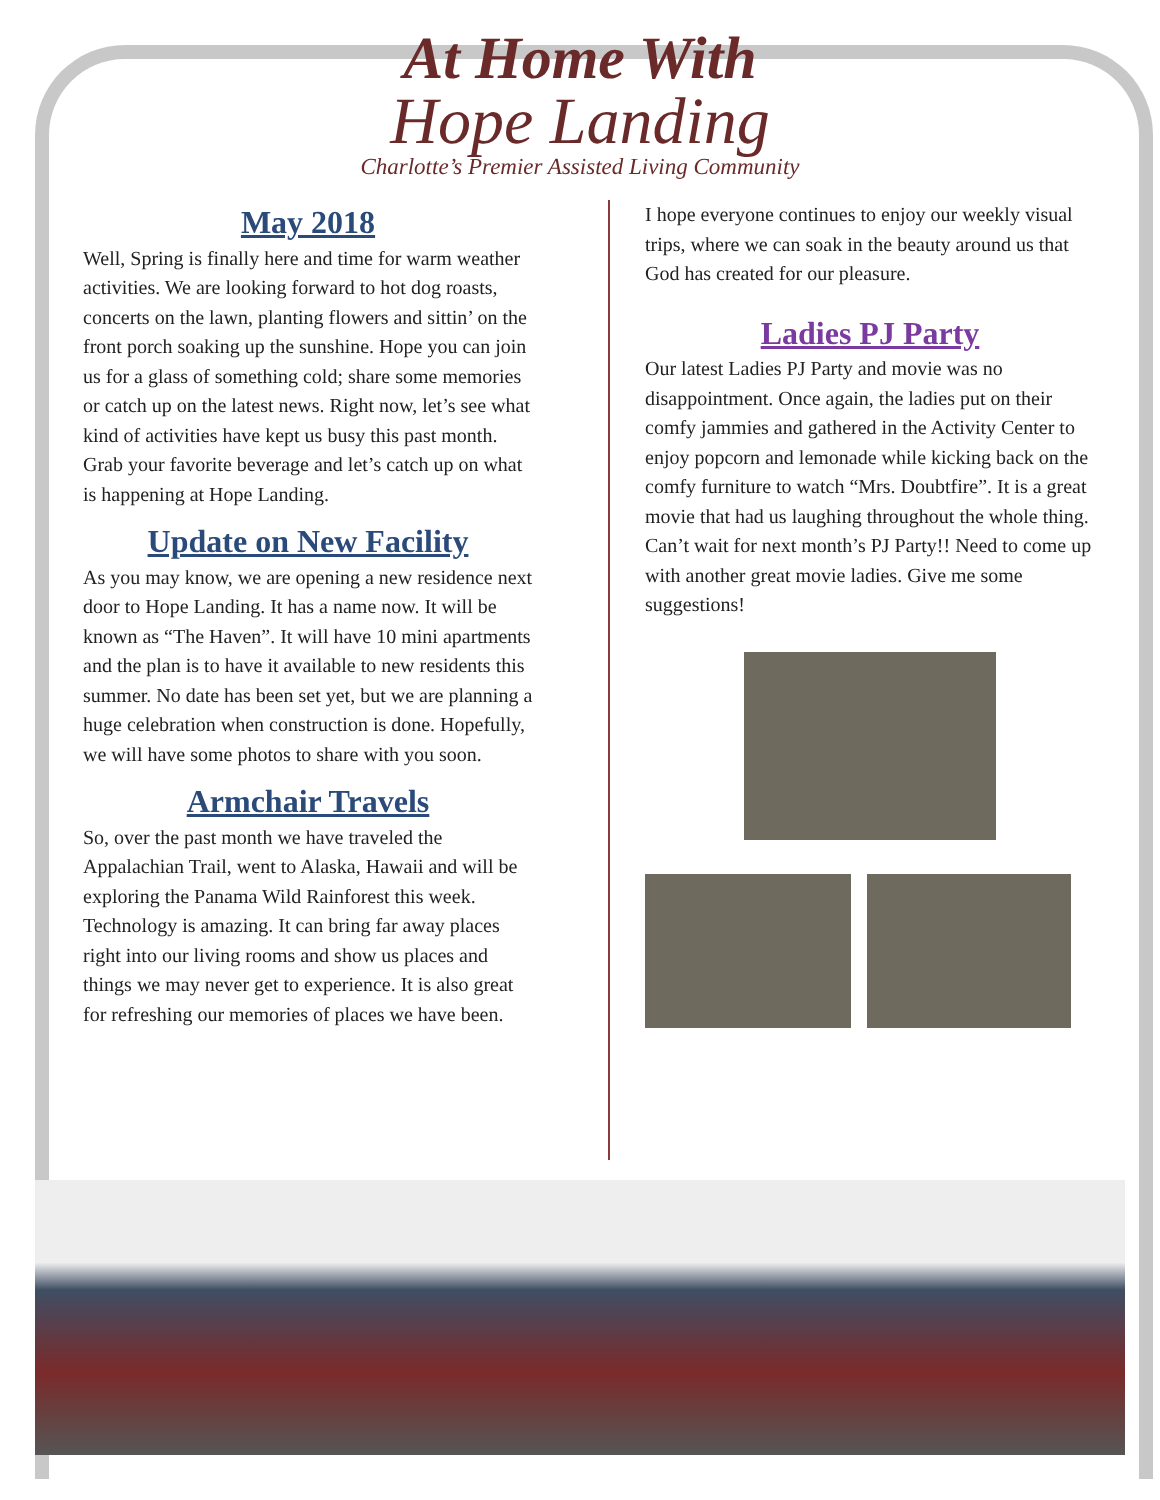At Home With
Hope Landing
Charlotte’s Premier Assisted Living Community
May 2018
Well, Spring is finally here and time for warm weather activities. We are looking forward to hot dog roasts, concerts on the lawn, planting flowers and sittin’ on the front porch soaking up the sunshine. Hope you can join us for a glass of something cold; share some memories or catch up on the latest news. Right now, let’s see what kind of activities have kept us busy this past month. Grab your favorite beverage and let’s catch up on what is happening at Hope Landing.
Update on New Facility
As you may know, we are opening a new residence next door to Hope Landing. It has a name now. It will be known as “The Haven”. It will have 10 mini apartments and the plan is to have it available to new residents this summer. No date has been set yet, but we are planning a huge celebration when construction is done. Hopefully, we will have some photos to share with you soon.
Armchair Travels
So, over the past month we have traveled the Appalachian Trail, went to Alaska, Hawaii and will be exploring the Panama Wild Rainforest this week. Technology is amazing. It can bring far away places right into our living rooms and show us places and things we may never get to experience. It is also great for refreshing our memories of places we have been.
I hope everyone continues to enjoy our weekly visual trips, where we can soak in the beauty around us that God has created for our pleasure.
Ladies PJ Party
Our latest Ladies PJ Party and movie was no disappointment. Once again, the ladies put on their comfy jammies and gathered in the Activity Center to enjoy popcorn and lemonade while kicking back on the comfy furniture to watch “Mrs. Doubtfire”. It is a great movie that had us laughing throughout the whole thing. Can’t wait for next month’s PJ Party!! Need to come up with another great movie ladies. Give me some suggestions!